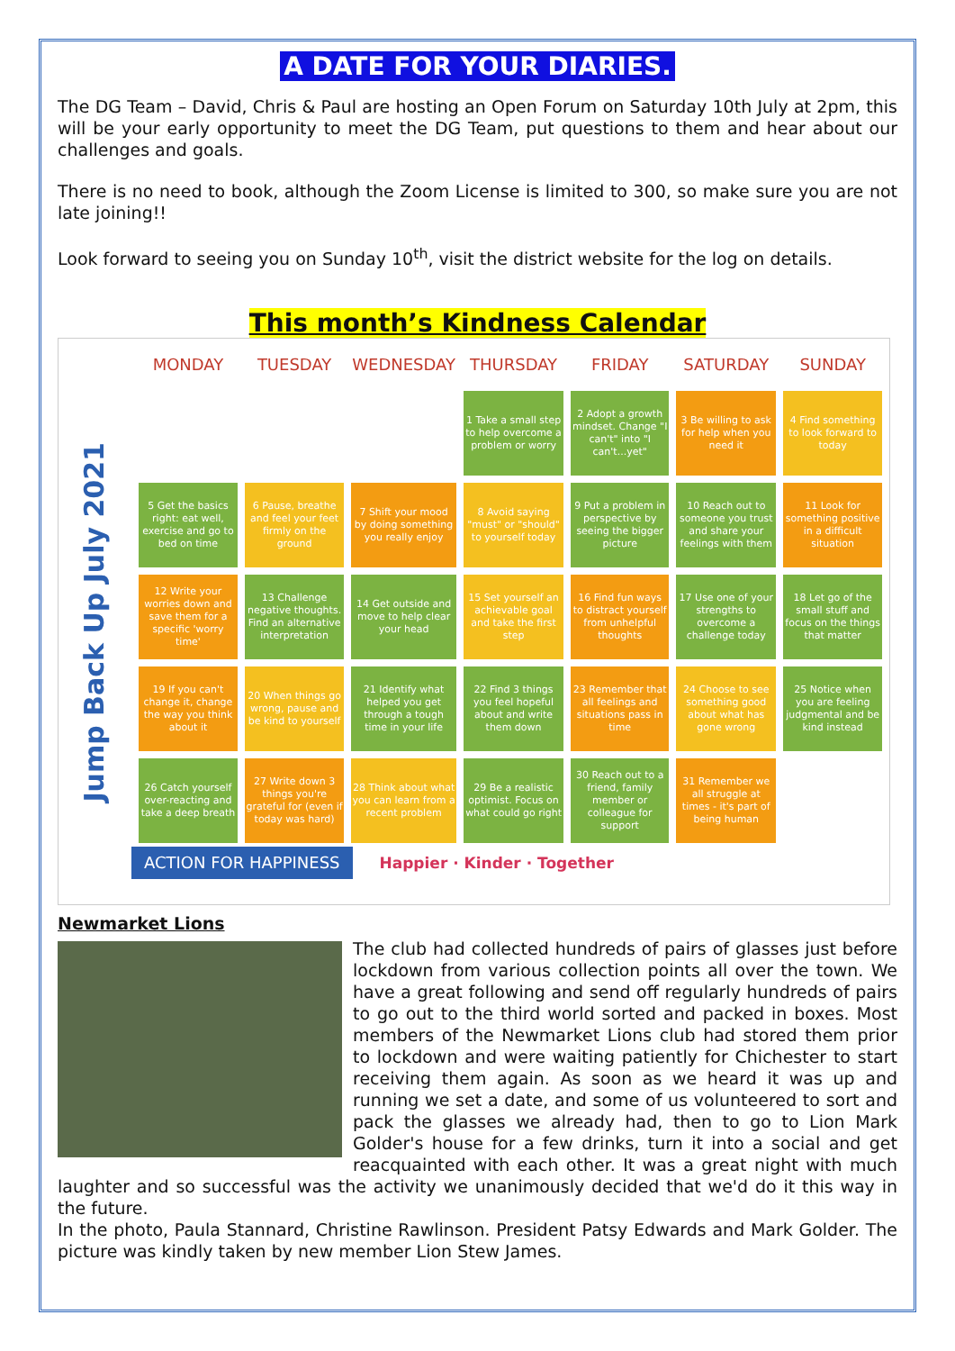A DATE FOR YOUR DIARIES.
The DG Team – David, Chris & Paul are hosting an Open Forum on Saturday 10th July at 2pm, this will be your early opportunity to meet the DG Team, put questions to them and hear about our challenges and goals.
There is no need to book, although the Zoom License is limited to 300, so make sure you are not late joining!!
Look forward to seeing you on Sunday 10<sup>th</sup>, visit the district website for the log on details.
This month’s Kindness Calendar
Jump Back Up July 2021
| MONDAY | TUESDAY | WEDNESDAY | THURSDAY | FRIDAY | SATURDAY | SUNDAY |
| --- | --- | --- | --- | --- | --- | --- |
| | | | 1 Take a small step to help overcome a problem or worry | 2 Adopt a growth mindset. Change "I can't" into "I can't...yet" | 3 Be willing to ask for help when you need it | 4 Find something to look forward to today |
| 5 Get the basics right: eat well, exercise and go to bed on time | 6 Pause, breathe and feel your feet firmly on the ground | 7 Shift your mood by doing something you really enjoy | 8 Avoid saying "must" or "should" to yourself today | 9 Put a problem in perspective by seeing the bigger picture | 10 Reach out to someone you trust and share your feelings with them | 11 Look for something positive in a difficult situation |
| 12 Write your worries down and save them for a specific 'worry time' | 13 Challenge negative thoughts. Find an alternative interpretation | 14 Get outside and move to help clear your head | 15 Set yourself an achievable goal and take the first step | 16 Find fun ways to distract yourself from unhelpful thoughts | 17 Use one of your strengths to overcome a challenge today | 18 Let go of the small stuff and focus on the things that matter |
| 19 If you can't change it, change the way you think about it | 20 When things go wrong, pause and be kind to yourself | 21 Identify what helped you get through a tough time in your life | 22 Find 3 things you feel hopeful about and write them down | 23 Remember that all feelings and situations pass in time | 24 Choose to see something good about what has gone wrong | 25 Notice when you are feeling judgmental and be kind instead |
| 26 Catch yourself over-reacting and take a deep breath | 27 Write down 3 things you're grateful for (even if today was hard) | 28 Think about what you can learn from a recent problem | 29 Be a realistic optimist. Focus on what could go right | 30 Reach out to a friend, family member or colleague for support | 31 Remember we all struggle at times - it's part of being human | |
ACTION FOR HAPPINESS Happier · Kinder · Together
Newmarket Lions
The club had collected hundreds of pairs of glasses just before lockdown from various collection points all over the town. We have a great following and send off regularly hundreds of pairs to go out to the third world sorted and packed in boxes. Most members of the Newmarket Lions club had stored them prior to lockdown and were waiting patiently for Chichester to start receiving them again. As soon as we heard it was up and running we set a date, and some of us volunteered to sort and pack the glasses we already had, then to go to Lion Mark Golder's house for a few drinks, turn it into a social and get reacquainted with each other. It was a great night with much laughter and so successful was the activity we unanimously decided that we'd do it this way in the future.
In the photo, Paula Stannard, Christine Rawlinson. President Patsy Edwards and Mark Golder. The picture was kindly taken by new member Lion Stew James.